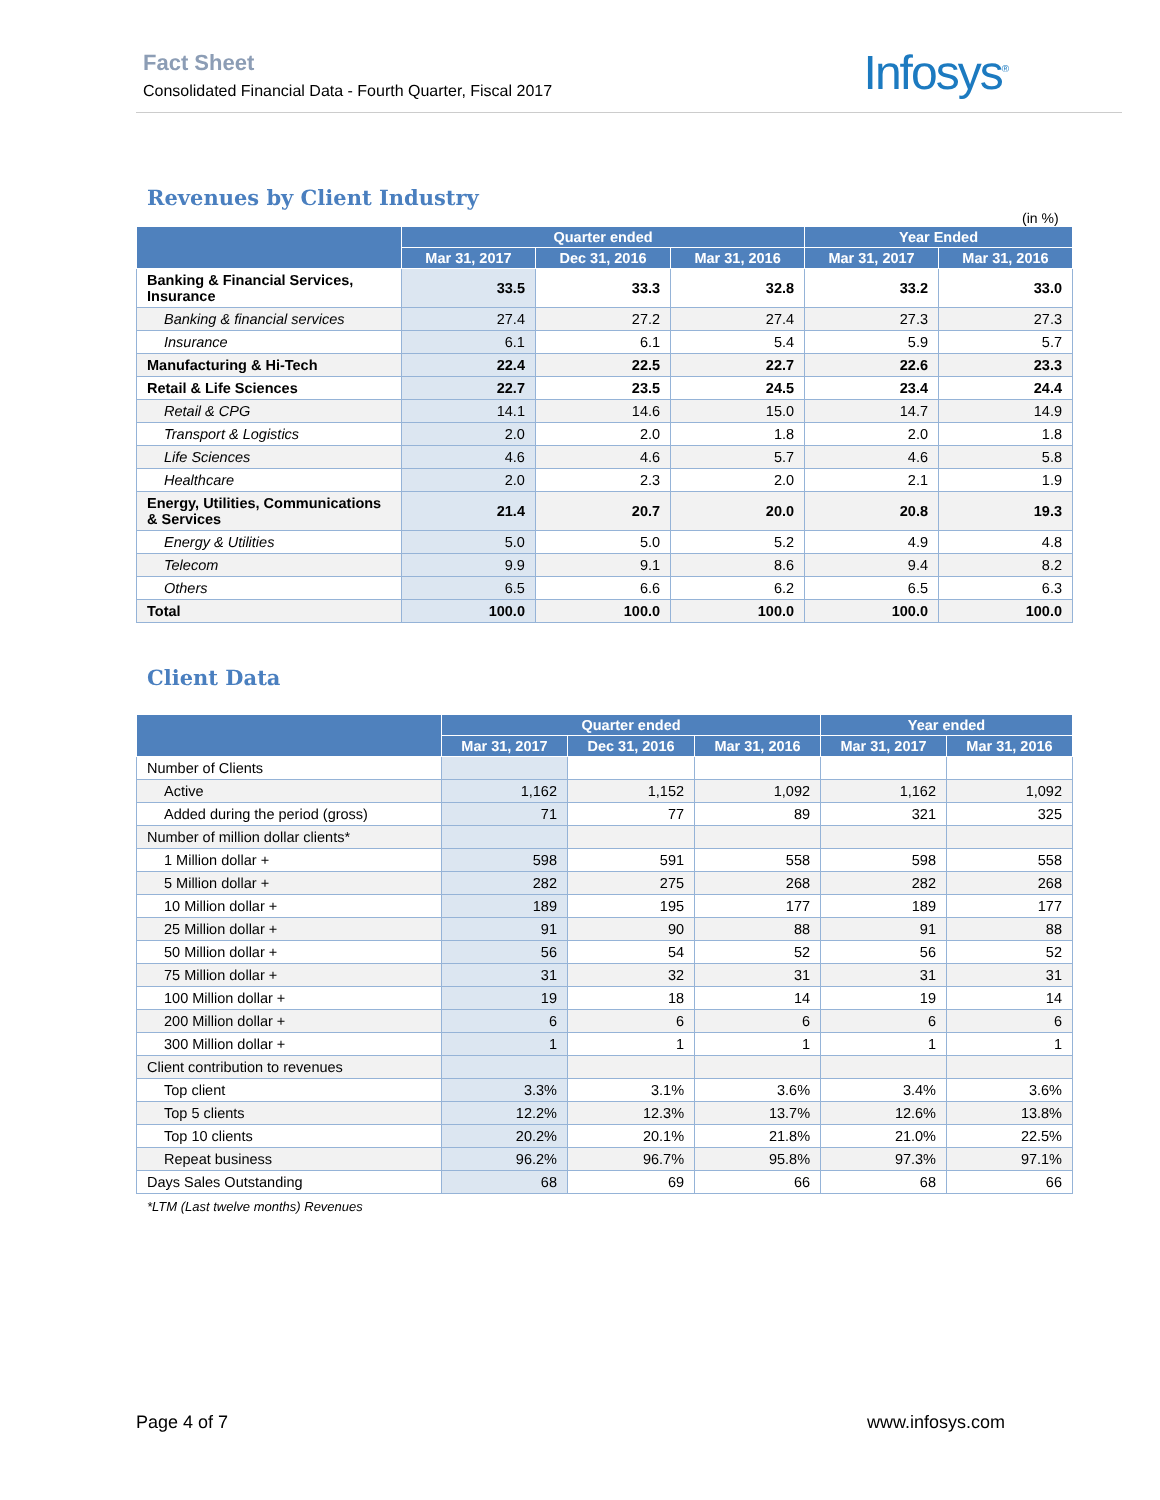Fact Sheet
Consolidated Financial Data - Fourth Quarter, Fiscal 2017
Infosys<sup>®</sup>
Revenues by Client Industry
(in %)
| | Quarter ended | | | Year Ended | |
| --- | --- | --- | --- | --- | --- |
| | Mar 31, 2017 | Dec 31, 2016 | Mar 31, 2016 | Mar 31, 2017 | Mar 31, 2016 |
| Banking & Financial Services, Insurance | 33.5 | 33.3 | 32.8 | 33.2 | 33.0 |
| Banking & financial services | 27.4 | 27.2 | 27.4 | 27.3 | 27.3 |
| Insurance | 6.1 | 6.1 | 5.4 | 5.9 | 5.7 |
| Manufacturing & Hi-Tech | 22.4 | 22.5 | 22.7 | 22.6 | 23.3 |
| Retail & Life Sciences | 22.7 | 23.5 | 24.5 | 23.4 | 24.4 |
| Retail & CPG | 14.1 | 14.6 | 15.0 | 14.7 | 14.9 |
| Transport & Logistics | 2.0 | 2.0 | 1.8 | 2.0 | 1.8 |
| Life Sciences | 4.6 | 4.6 | 5.7 | 4.6 | 5.8 |
| Healthcare | 2.0 | 2.3 | 2.0 | 2.1 | 1.9 |
| Energy, Utilities, Communications & Services | 21.4 | 20.7 | 20.0 | 20.8 | 19.3 |
| Energy & Utilities | 5.0 | 5.0 | 5.2 | 4.9 | 4.8 |
| Telecom | 9.9 | 9.1 | 8.6 | 9.4 | 8.2 |
| Others | 6.5 | 6.6 | 6.2 | 6.5 | 6.3 |
| Total | 100.0 | 100.0 | 100.0 | 100.0 | 100.0 |
Client Data
| | Quarter ended | | | Year ended | |
| --- | --- | --- | --- | --- | --- |
| | Mar 31, 2017 | Dec 31, 2016 | Mar 31, 2016 | Mar 31, 2017 | Mar 31, 2016 |
| Number of Clients | | | | | |
| Active | 1,162 | 1,152 | 1,092 | 1,162 | 1,092 |
| Added during the period (gross) | 71 | 77 | 89 | 321 | 325 |
| Number of million dollar clients* | | | | | |
| 1 Million dollar + | 598 | 591 | 558 | 598 | 558 |
| 5 Million dollar + | 282 | 275 | 268 | 282 | 268 |
| 10 Million dollar + | 189 | 195 | 177 | 189 | 177 |
| 25 Million dollar + | 91 | 90 | 88 | 91 | 88 |
| 50 Million dollar + | 56 | 54 | 52 | 56 | 52 |
| 75 Million dollar + | 31 | 32 | 31 | 31 | 31 |
| 100 Million dollar + | 19 | 18 | 14 | 19 | 14 |
| 200 Million dollar + | 6 | 6 | 6 | 6 | 6 |
| 300 Million dollar + | 1 | 1 | 1 | 1 | 1 |
| Client contribution to revenues | | | | | |
| Top client | 3.3% | 3.1% | 3.6% | 3.4% | 3.6% |
| Top 5 clients | 12.2% | 12.3% | 13.7% | 12.6% | 13.8% |
| Top 10 clients | 20.2% | 20.1% | 21.8% | 21.0% | 22.5% |
| Repeat business | 96.2% | 96.7% | 95.8% | 97.3% | 97.1% |
| Days Sales Outstanding | 68 | 69 | 66 | 68 | 66 |
*LTM (Last twelve months) Revenues
Page 4 of 7 www.infosys.com